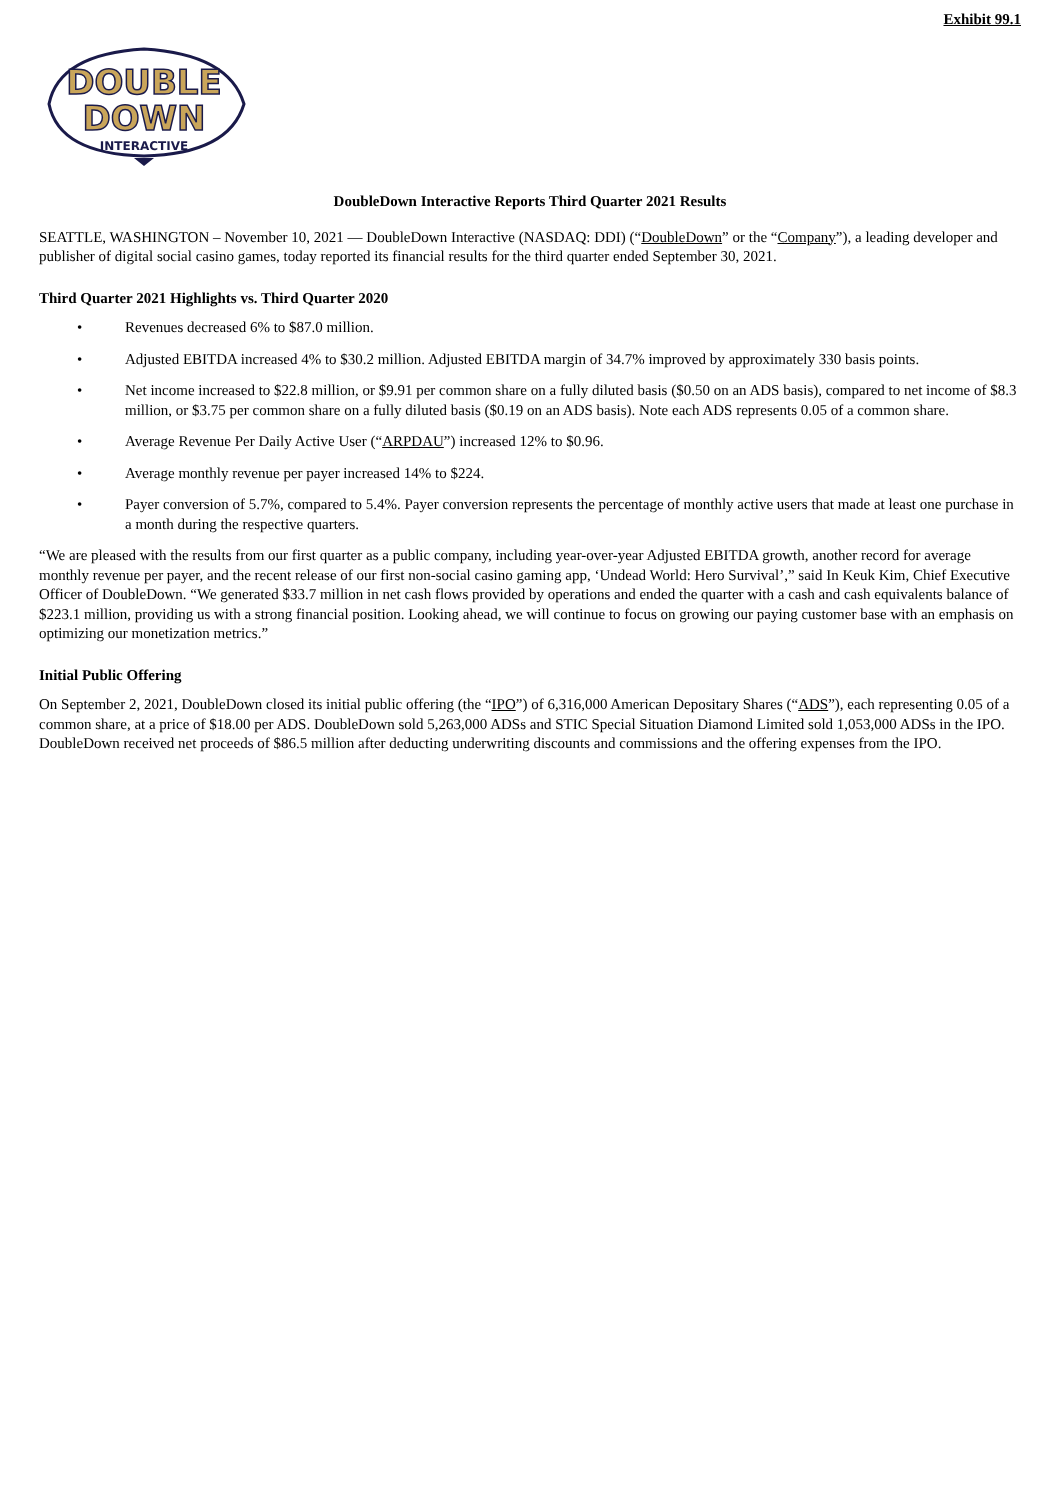Exhibit 99.1
DOUBLE
DOWN
INTERACTIVE
DoubleDown Interactive Reports Third Quarter 2021 Results
SEATTLE, WASHINGTON – November 10, 2021 — DoubleDown Interactive (NASDAQ: DDI) (“DoubleDown” or the “Company”), a leading developer and publisher of digital social casino games, today reported its financial results for the third quarter ended September 30, 2021.
Third Quarter 2021 Highlights vs. Third Quarter 2020
• Revenues decreased 6% to $87.0 million.
• Adjusted EBITDA increased 4% to $30.2 million. Adjusted EBITDA margin of 34.7% improved by approximately 330 basis points.
• Net income increased to $22.8 million, or $9.91 per common share on a fully diluted basis ($0.50 on an ADS basis), compared to net income of $8.3 million, or $3.75 per common share on a fully diluted basis ($0.19 on an ADS basis). Note each ADS represents 0.05 of a common share.
• Average Revenue Per Daily Active User (“ARPDAU”) increased 12% to $0.96.
• Average monthly revenue per payer increased 14% to $224.
• Payer conversion of 5.7%, compared to 5.4%. Payer conversion represents the percentage of monthly active users that made at least one purchase in a month during the respective quarters.
“We are pleased with the results from our first quarter as a public company, including year-over-year Adjusted EBITDA growth, another record for average monthly revenue per payer, and the recent release of our first non-social casino gaming app, ‘Undead World: Hero Survival’,” said In Keuk Kim, Chief Executive Officer of DoubleDown. “We generated $33.7 million in net cash flows provided by operations and ended the quarter with a cash and cash equivalents balance of $223.1 million, providing us with a strong financial position. Looking ahead, we will continue to focus on growing our paying customer base with an emphasis on optimizing our monetization metrics.”
Initial Public Offering
On September 2, 2021, DoubleDown closed its initial public offering (the “IPO”) of 6,316,000 American Depositary Shares (“ADS”), each representing 0.05 of a common share, at a price of $18.00 per ADS. DoubleDown sold 5,263,000 ADSs and STIC Special Situation Diamond Limited sold 1,053,000 ADSs in the IPO. DoubleDown received net proceeds of $86.5 million after deducting underwriting discounts and commissions and the offering expenses from the IPO.